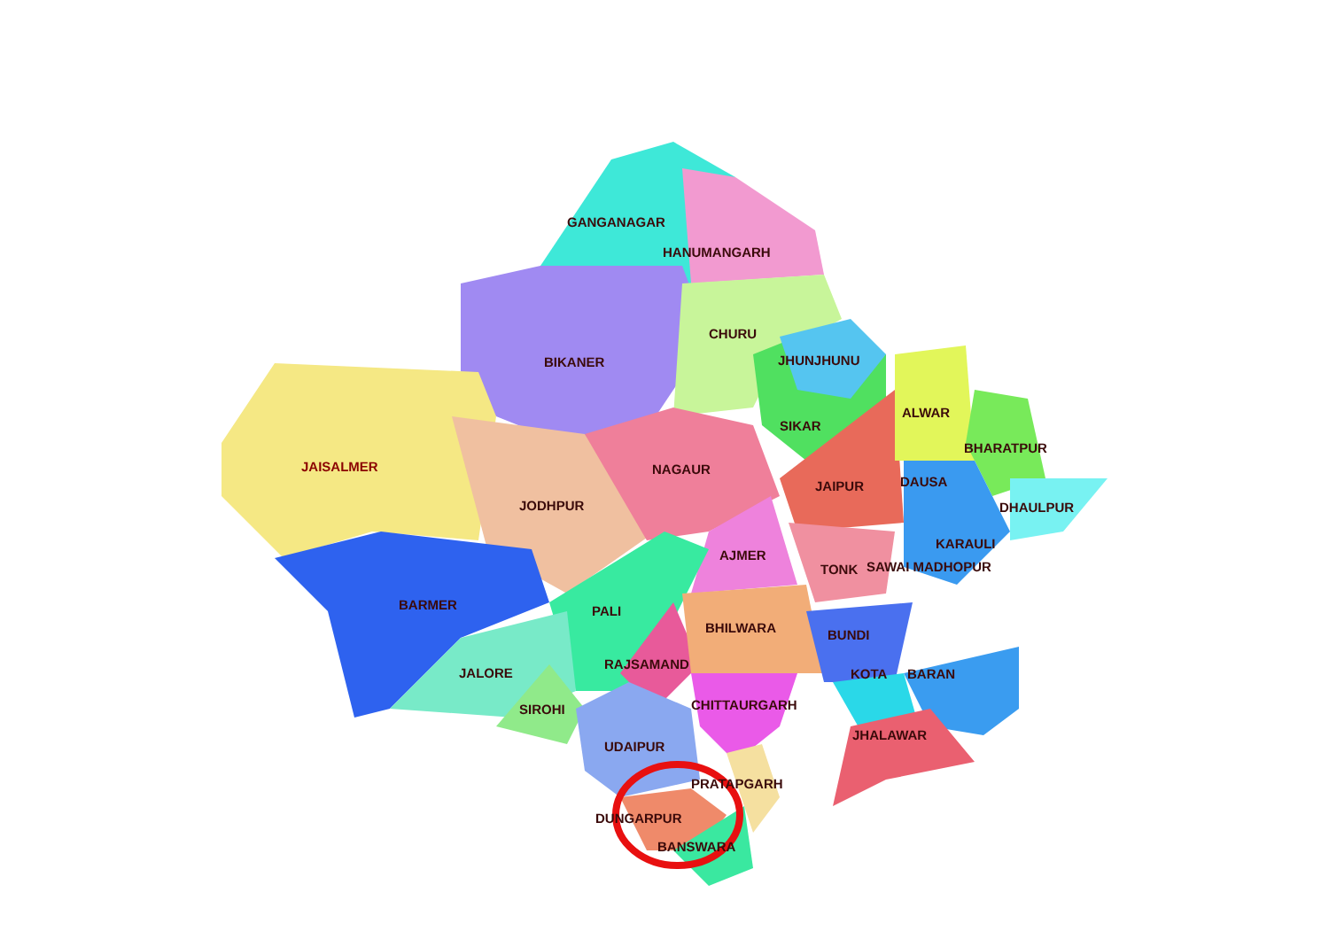GANGANAGAR
HANUMANGARH
CHURU
BIKANER JHUNJHUNU
JAISALMER
ALWAR
SIKAR
BHARATPUR
NAGAUR
DAUSA JAIPUR
JODHPUR DHAULPUR
KARAULI
AJMER
TONK SAWAI MADHOPUR
BARMER PALI
BHILWARA BUNDI
RAJSAMAND
JALORE KOTA BARAN
CHITTAURGARH SIROHI
JHALAWAR
UDAIPUR
PRATAPGARH
DUNGARPUR
BANSWARA